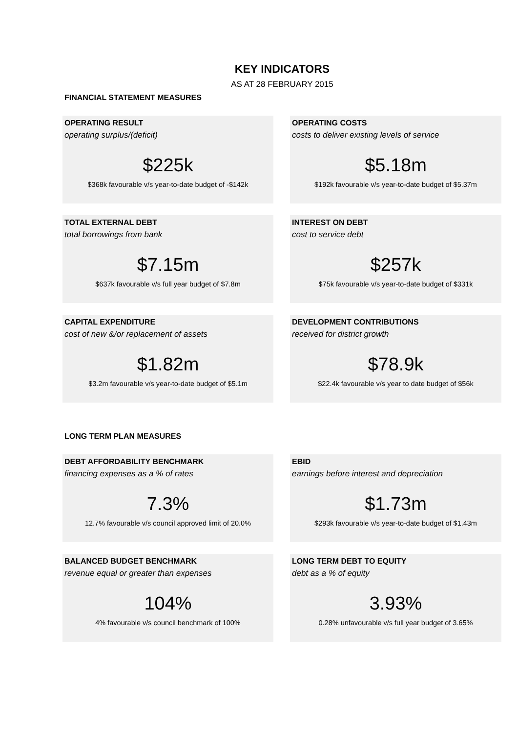KEY INDICATORS
AS AT 28 FEBRUARY 2015
FINANCIAL STATEMENT MEASURES
OPERATING RESULT
operating surplus/(deficit)
$225k
$368k favourable v/s year-to-date budget of -$142k
OPERATING COSTS
costs to deliver existing levels of service
$5.18m
$192k favourable v/s year-to-date budget of $5.37m
TOTAL EXTERNAL DEBT
total borrowings from bank
$7.15m
$637k favourable v/s full year budget of $7.8m
INTEREST ON DEBT
cost to service debt
$257k
$75k favourable v/s year-to-date budget of $331k
CAPITAL EXPENDITURE
cost of new &/or replacement of assets
$1.82m
$3.2m favourable v/s year-to-date budget of $5.1m
DEVELOPMENT CONTRIBUTIONS
received for district growth
$78.9k
$22.4k favourable v/s year to date budget of $56k
LONG TERM PLAN MEASURES
DEBT AFFORDABILITY BENCHMARK
financing expenses as a % of rates
7.3%
12.7% favourable v/s council approved limit of 20.0%
EBID
earnings before interest and depreciation
$1.73m
$293k favourable v/s year-to-date budget of $1.43m
BALANCED BUDGET BENCHMARK
revenue equal or greater than expenses
104%
4% favourable v/s council benchmark of 100%
LONG TERM DEBT TO EQUITY
debt as a % of equity
3.93%
0.28% unfavourable v/s full year budget of 3.65%